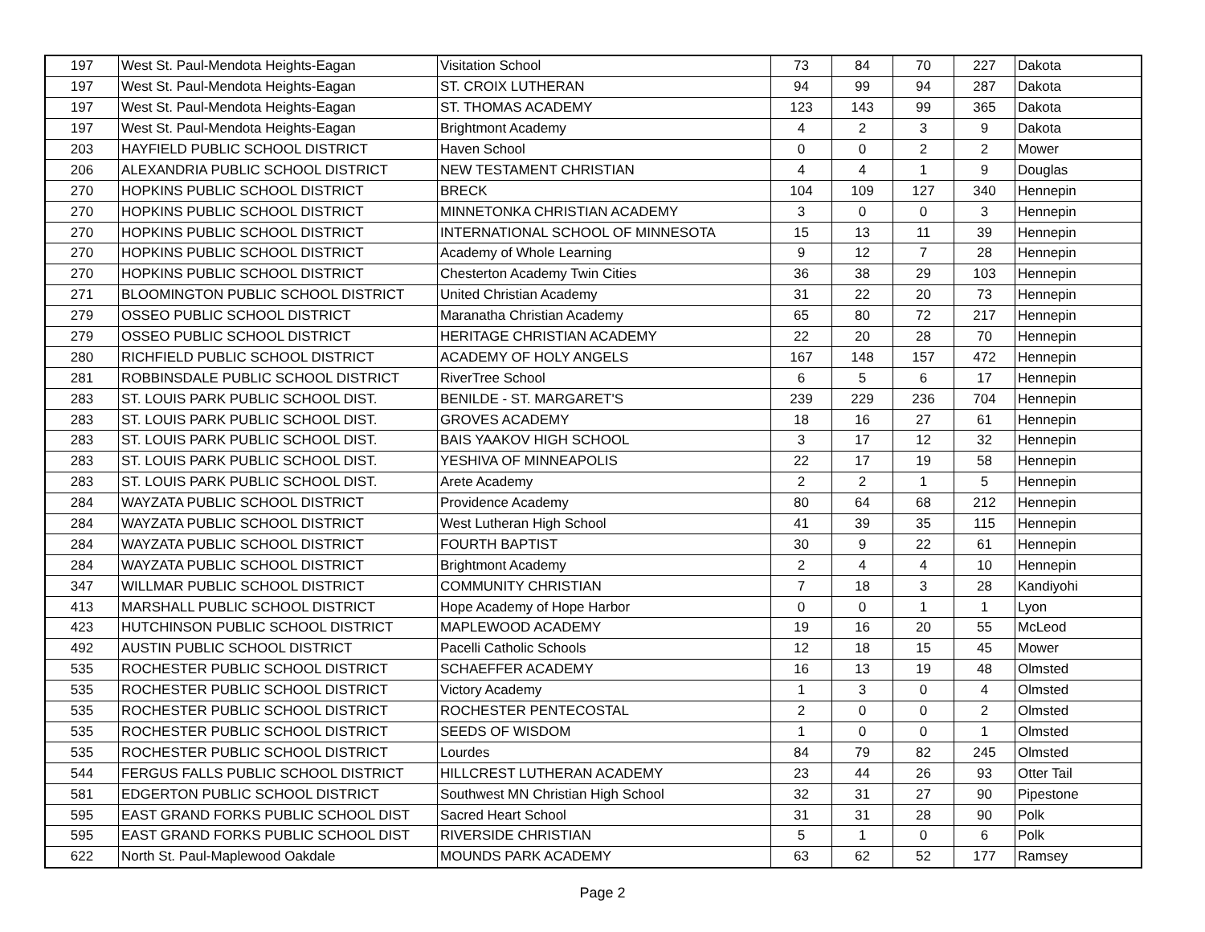| 197 | West St. Paul-Mendota Heights-Eagan | Visitation School | 73 | 84 | 70 | 227 | Dakota |
| 197 | West St. Paul-Mendota Heights-Eagan | ST. CROIX LUTHERAN | 94 | 99 | 94 | 287 | Dakota |
| 197 | West St. Paul-Mendota Heights-Eagan | ST. THOMAS ACADEMY | 123 | 143 | 99 | 365 | Dakota |
| 197 | West St. Paul-Mendota Heights-Eagan | Brightmont Academy | 4 | 2 | 3 | 9 | Dakota |
| 203 | HAYFIELD PUBLIC SCHOOL DISTRICT | Haven School | 0 | 0 | 2 | 2 | Mower |
| 206 | ALEXANDRIA PUBLIC SCHOOL DISTRICT | NEW TESTAMENT CHRISTIAN | 4 | 4 | 1 | 9 | Douglas |
| 270 | HOPKINS PUBLIC SCHOOL DISTRICT | BRECK | 104 | 109 | 127 | 340 | Hennepin |
| 270 | HOPKINS PUBLIC SCHOOL DISTRICT | MINNETONKA CHRISTIAN ACADEMY | 3 | 0 | 0 | 3 | Hennepin |
| 270 | HOPKINS PUBLIC SCHOOL DISTRICT | INTERNATIONAL SCHOOL OF MINNESOTA | 15 | 13 | 11 | 39 | Hennepin |
| 270 | HOPKINS PUBLIC SCHOOL DISTRICT | Academy of Whole Learning | 9 | 12 | 7 | 28 | Hennepin |
| 270 | HOPKINS PUBLIC SCHOOL DISTRICT | Chesterton Academy Twin Cities | 36 | 38 | 29 | 103 | Hennepin |
| 271 | BLOOMINGTON PUBLIC SCHOOL DISTRICT | United Christian Academy | 31 | 22 | 20 | 73 | Hennepin |
| 279 | OSSEO PUBLIC SCHOOL DISTRICT | Maranatha Christian Academy | 65 | 80 | 72 | 217 | Hennepin |
| 279 | OSSEO PUBLIC SCHOOL DISTRICT | HERITAGE CHRISTIAN ACADEMY | 22 | 20 | 28 | 70 | Hennepin |
| 280 | RICHFIELD PUBLIC SCHOOL DISTRICT | ACADEMY OF HOLY ANGELS | 167 | 148 | 157 | 472 | Hennepin |
| 281 | ROBBINSDALE PUBLIC SCHOOL DISTRICT | RiverTree School | 6 | 5 | 6 | 17 | Hennepin |
| 283 | ST. LOUIS PARK PUBLIC SCHOOL DIST. | BENILDE - ST. MARGARET'S | 239 | 229 | 236 | 704 | Hennepin |
| 283 | ST. LOUIS PARK PUBLIC SCHOOL DIST. | GROVES ACADEMY | 18 | 16 | 27 | 61 | Hennepin |
| 283 | ST. LOUIS PARK PUBLIC SCHOOL DIST. | BAIS YAAKOV HIGH SCHOOL | 3 | 17 | 12 | 32 | Hennepin |
| 283 | ST. LOUIS PARK PUBLIC SCHOOL DIST. | YESHIVA OF MINNEAPOLIS | 22 | 17 | 19 | 58 | Hennepin |
| 283 | ST. LOUIS PARK PUBLIC SCHOOL DIST. | Arete Academy | 2 | 2 | 1 | 5 | Hennepin |
| 284 | WAYZATA PUBLIC SCHOOL DISTRICT | Providence Academy | 80 | 64 | 68 | 212 | Hennepin |
| 284 | WAYZATA PUBLIC SCHOOL DISTRICT | West Lutheran High School | 41 | 39 | 35 | 115 | Hennepin |
| 284 | WAYZATA PUBLIC SCHOOL DISTRICT | FOURTH BAPTIST | 30 | 9 | 22 | 61 | Hennepin |
| 284 | WAYZATA PUBLIC SCHOOL DISTRICT | Brightmont Academy | 2 | 4 | 4 | 10 | Hennepin |
| 347 | WILLMAR PUBLIC SCHOOL DISTRICT | COMMUNITY CHRISTIAN | 7 | 18 | 3 | 28 | Kandiyohi |
| 413 | MARSHALL PUBLIC SCHOOL DISTRICT | Hope Academy of Hope Harbor | 0 | 0 | 1 | 1 | Lyon |
| 423 | HUTCHINSON PUBLIC SCHOOL DISTRICT | MAPLEWOOD ACADEMY | 19 | 16 | 20 | 55 | McLeod |
| 492 | AUSTIN PUBLIC SCHOOL DISTRICT | Pacelli Catholic Schools | 12 | 18 | 15 | 45 | Mower |
| 535 | ROCHESTER PUBLIC SCHOOL DISTRICT | SCHAEFFER ACADEMY | 16 | 13 | 19 | 48 | Olmsted |
| 535 | ROCHESTER PUBLIC SCHOOL DISTRICT | Victory Academy | 1 | 3 | 0 | 4 | Olmsted |
| 535 | ROCHESTER PUBLIC SCHOOL DISTRICT | ROCHESTER PENTECOSTAL | 2 | 0 | 0 | 2 | Olmsted |
| 535 | ROCHESTER PUBLIC SCHOOL DISTRICT | SEEDS OF WISDOM | 1 | 0 | 0 | 1 | Olmsted |
| 535 | ROCHESTER PUBLIC SCHOOL DISTRICT | Lourdes | 84 | 79 | 82 | 245 | Olmsted |
| 544 | FERGUS FALLS PUBLIC SCHOOL DISTRICT | HILLCREST LUTHERAN ACADEMY | 23 | 44 | 26 | 93 | Otter Tail |
| 581 | EDGERTON PUBLIC SCHOOL DISTRICT | Southwest MN Christian High School | 32 | 31 | 27 | 90 | Pipestone |
| 595 | EAST GRAND FORKS PUBLIC SCHOOL DIST | Sacred Heart School | 31 | 31 | 28 | 90 | Polk |
| 595 | EAST GRAND FORKS PUBLIC SCHOOL DIST | RIVERSIDE CHRISTIAN | 5 | 1 | 0 | 6 | Polk |
| 622 | North St. Paul-Maplewood Oakdale | MOUNDS PARK ACADEMY | 63 | 62 | 52 | 177 | Ramsey |
Page 2